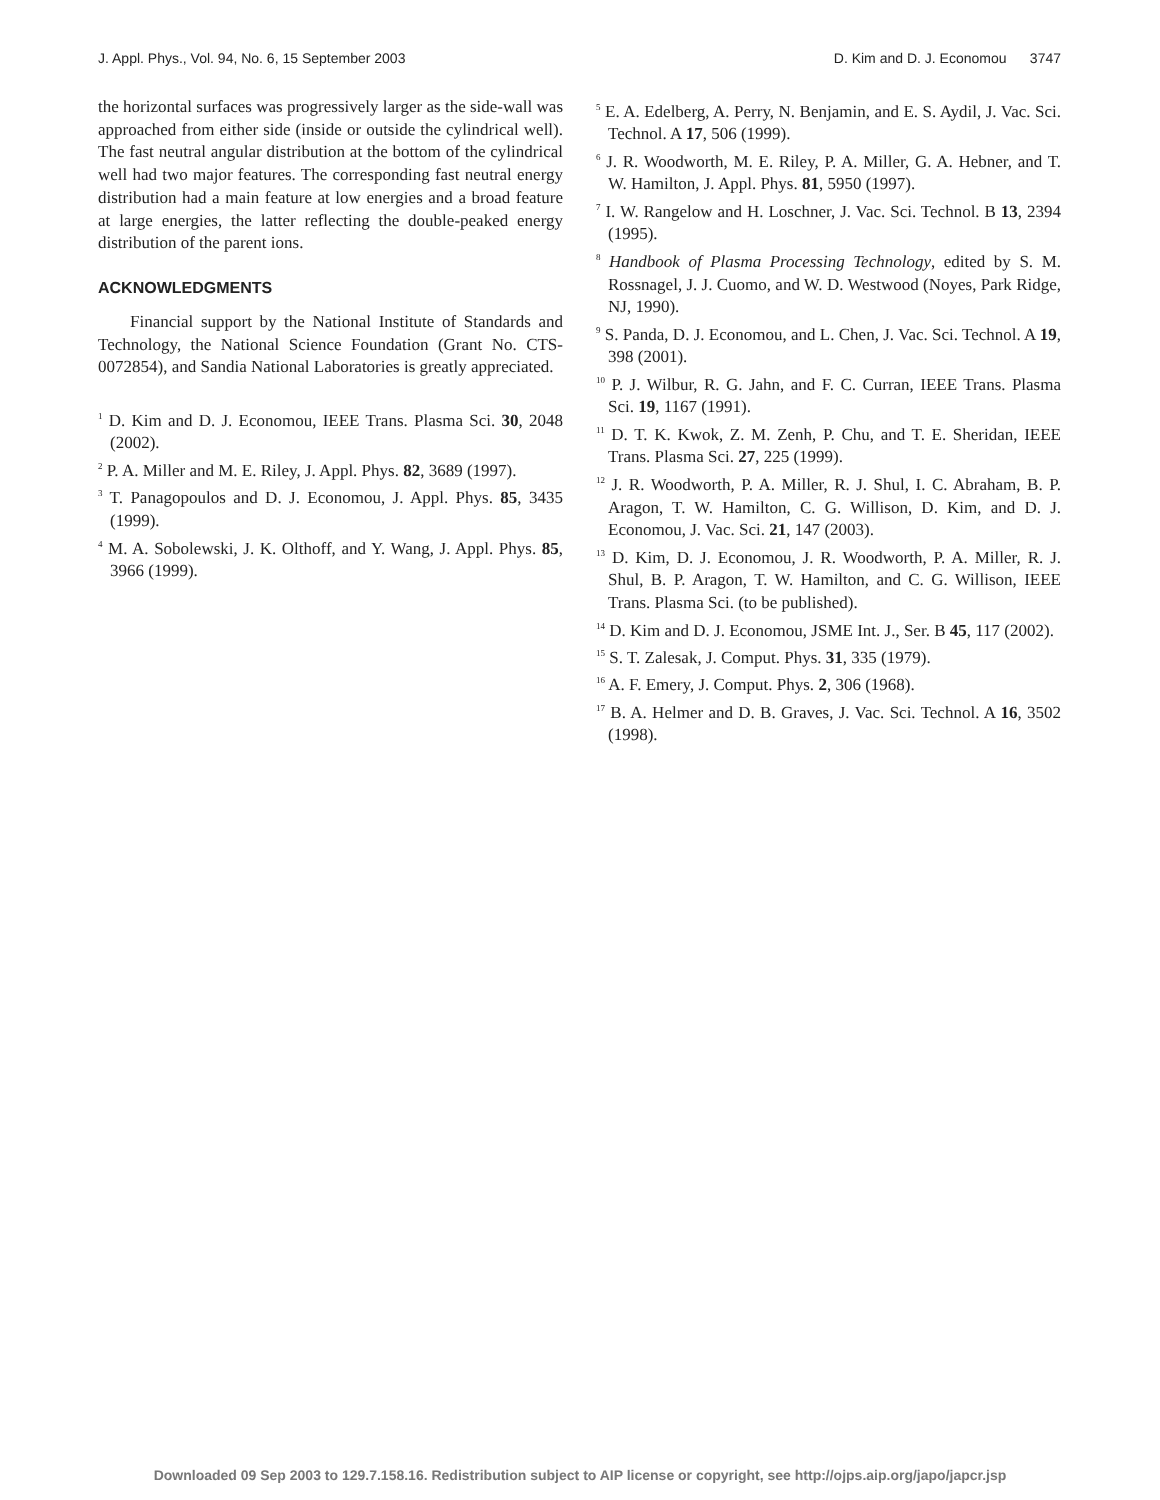J. Appl. Phys., Vol. 94, No. 6, 15 September 2003 D. Kim and D. J. Economou 3747
the horizontal surfaces was progressively larger as the side-wall was approached from either side (inside or outside the cylindrical well). The fast neutral angular distribution at the bottom of the cylindrical well had two major features. The corresponding fast neutral energy distribution had a main feature at low energies and a broad feature at large energies, the latter reflecting the double-peaked energy distribution of the parent ions.
ACKNOWLEDGMENTS
Financial support by the National Institute of Standards and Technology, the National Science Foundation (Grant No. CTS-0072854), and Sandia National Laboratories is greatly appreciated.
<sup>1</sup> D. Kim and D. J. Economou, IEEE Trans. Plasma Sci. 30, 2048 (2002).
<sup>2</sup> P. A. Miller and M. E. Riley, J. Appl. Phys. 82, 3689 (1997).
<sup>3</sup> T. Panagopoulos and D. J. Economou, J. Appl. Phys. 85, 3435 (1999).
<sup>4</sup> M. A. Sobolewski, J. K. Olthoff, and Y. Wang, J. Appl. Phys. 85, 3966 (1999).
<sup>5</sup> E. A. Edelberg, A. Perry, N. Benjamin, and E. S. Aydil, J. Vac. Sci. Technol. A 17, 506 (1999).
<sup>6</sup> J. R. Woodworth, M. E. Riley, P. A. Miller, G. A. Hebner, and T. W. Hamilton, J. Appl. Phys. 81, 5950 (1997).
<sup>7</sup> I. W. Rangelow and H. Loschner, J. Vac. Sci. Technol. B 13, 2394 (1995).
<sup>8</sup> Handbook of Plasma Processing Technology, edited by S. M. Rossnagel, J. J. Cuomo, and W. D. Westwood (Noyes, Park Ridge, NJ, 1990).
<sup>9</sup> S. Panda, D. J. Economou, and L. Chen, J. Vac. Sci. Technol. A 19, 398 (2001).
<sup>10</sup> P. J. Wilbur, R. G. Jahn, and F. C. Curran, IEEE Trans. Plasma Sci. 19, 1167 (1991).
<sup>11</sup> D. T. K. Kwok, Z. M. Zenh, P. Chu, and T. E. Sheridan, IEEE Trans. Plasma Sci. 27, 225 (1999).
<sup>12</sup> J. R. Woodworth, P. A. Miller, R. J. Shul, I. C. Abraham, B. P. Aragon, T. W. Hamilton, C. G. Willison, D. Kim, and D. J. Economou, J. Vac. Sci. 21, 147 (2003).
<sup>13</sup> D. Kim, D. J. Economou, J. R. Woodworth, P. A. Miller, R. J. Shul, B. P. Aragon, T. W. Hamilton, and C. G. Willison, IEEE Trans. Plasma Sci. (to be published).
<sup>14</sup> D. Kim and D. J. Economou, JSME Int. J., Ser. B 45, 117 (2002).
<sup>15</sup> S. T. Zalesak, J. Comput. Phys. 31, 335 (1979).
<sup>16</sup> A. F. Emery, J. Comput. Phys. 2, 306 (1968).
<sup>17</sup> B. A. Helmer and D. B. Graves, J. Vac. Sci. Technol. A 16, 3502 (1998).
Downloaded 09 Sep 2003 to 129.7.158.16. Redistribution subject to AIP license or copyright, see http://ojps.aip.org/japo/japcr.jsp